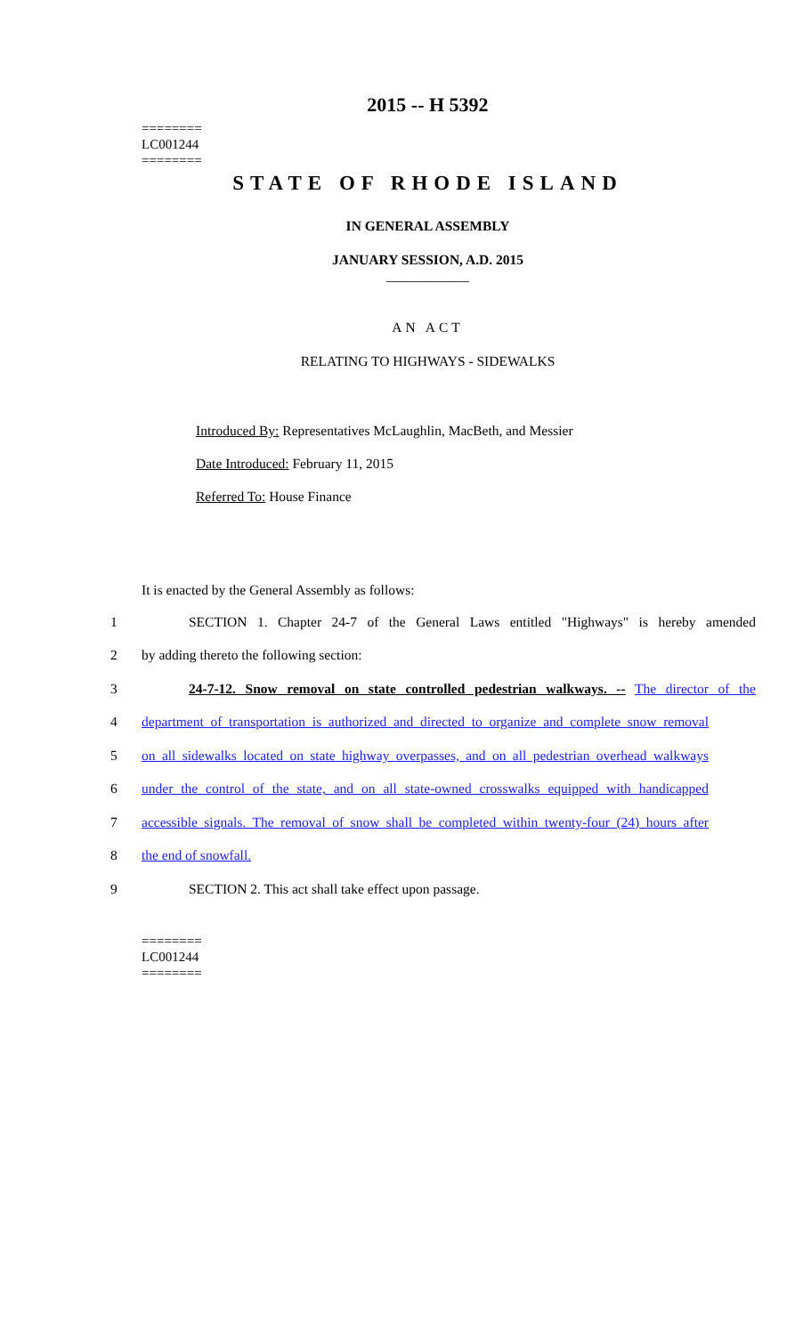2015 -- H 5392
========
LC001244
========
STATE OF RHODE ISLAND
IN GENERAL ASSEMBLY
JANUARY SESSION, A.D. 2015
____________
AN ACT
RELATING TO HIGHWAYS - SIDEWALKS
Introduced By: Representatives McLaughlin, MacBeth, and Messier
Date Introduced: February 11, 2015
Referred To: House Finance
It is enacted by the General Assembly as follows:
1 SECTION 1. Chapter 24-7 of the General Laws entitled "Highways" is hereby amended
2 by adding thereto the following section:
3 24-7-12. Snow removal on state controlled pedestrian walkways. -- The director of the
4 department of transportation is authorized and directed to organize and complete snow removal
5 on all sidewalks located on state highway overpasses, and on all pedestrian overhead walkways
6 under the control of the state, and on all state-owned crosswalks equipped with handicapped
7 accessible signals. The removal of snow shall be completed within twenty-four (24) hours after
8 the end of snowfall.
9 SECTION 2. This act shall take effect upon passage.
========
LC001244
========